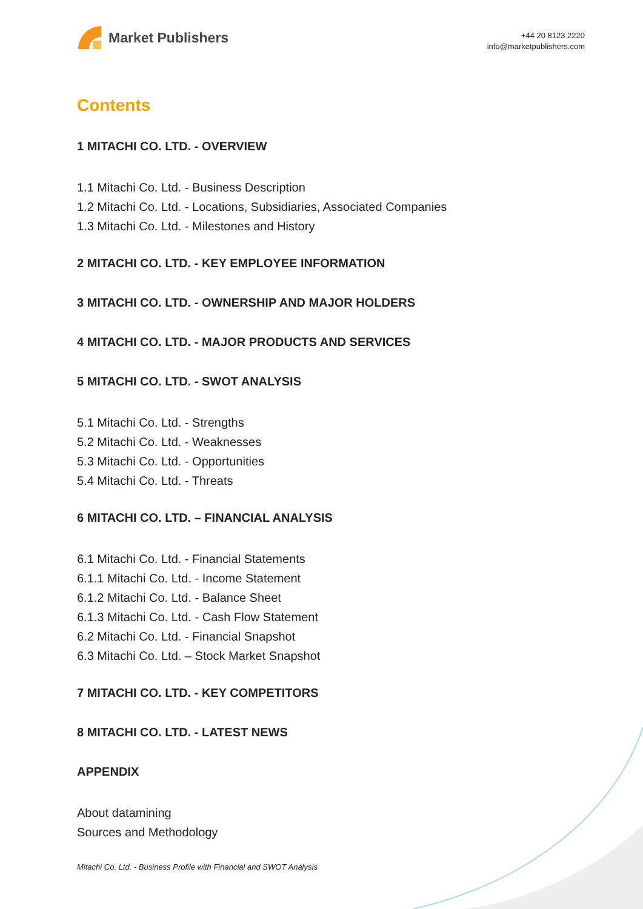Market Publishers
+44 20 8123 2220
info@marketpublishers.com
Contents
1 MITACHI CO. LTD. - OVERVIEW
1.1 Mitachi Co. Ltd. - Business Description
1.2 Mitachi Co. Ltd. - Locations, Subsidiaries, Associated Companies
1.3 Mitachi Co. Ltd. - Milestones and History
2 MITACHI CO. LTD. - KEY EMPLOYEE INFORMATION
3 MITACHI CO. LTD. - OWNERSHIP AND MAJOR HOLDERS
4 MITACHI CO. LTD. - MAJOR PRODUCTS AND SERVICES
5 MITACHI CO. LTD. - SWOT ANALYSIS
5.1 Mitachi Co. Ltd. - Strengths
5.2 Mitachi Co. Ltd. - Weaknesses
5.3 Mitachi Co. Ltd. - Opportunities
5.4 Mitachi Co. Ltd. - Threats
6 MITACHI CO. LTD. – FINANCIAL ANALYSIS
6.1 Mitachi Co. Ltd. - Financial Statements
6.1.1 Mitachi Co. Ltd. - Income Statement
6.1.2 Mitachi Co. Ltd. - Balance Sheet
6.1.3 Mitachi Co. Ltd. - Cash Flow Statement
6.2 Mitachi Co. Ltd. - Financial Snapshot
6.3 Mitachi Co. Ltd. – Stock Market Snapshot
7 MITACHI CO. LTD. - KEY COMPETITORS
8 MITACHI CO. LTD. - LATEST NEWS
APPENDIX
About datamining
Sources and Methodology
Mitachi Co. Ltd. - Business Profile with Financial and SWOT Analysis